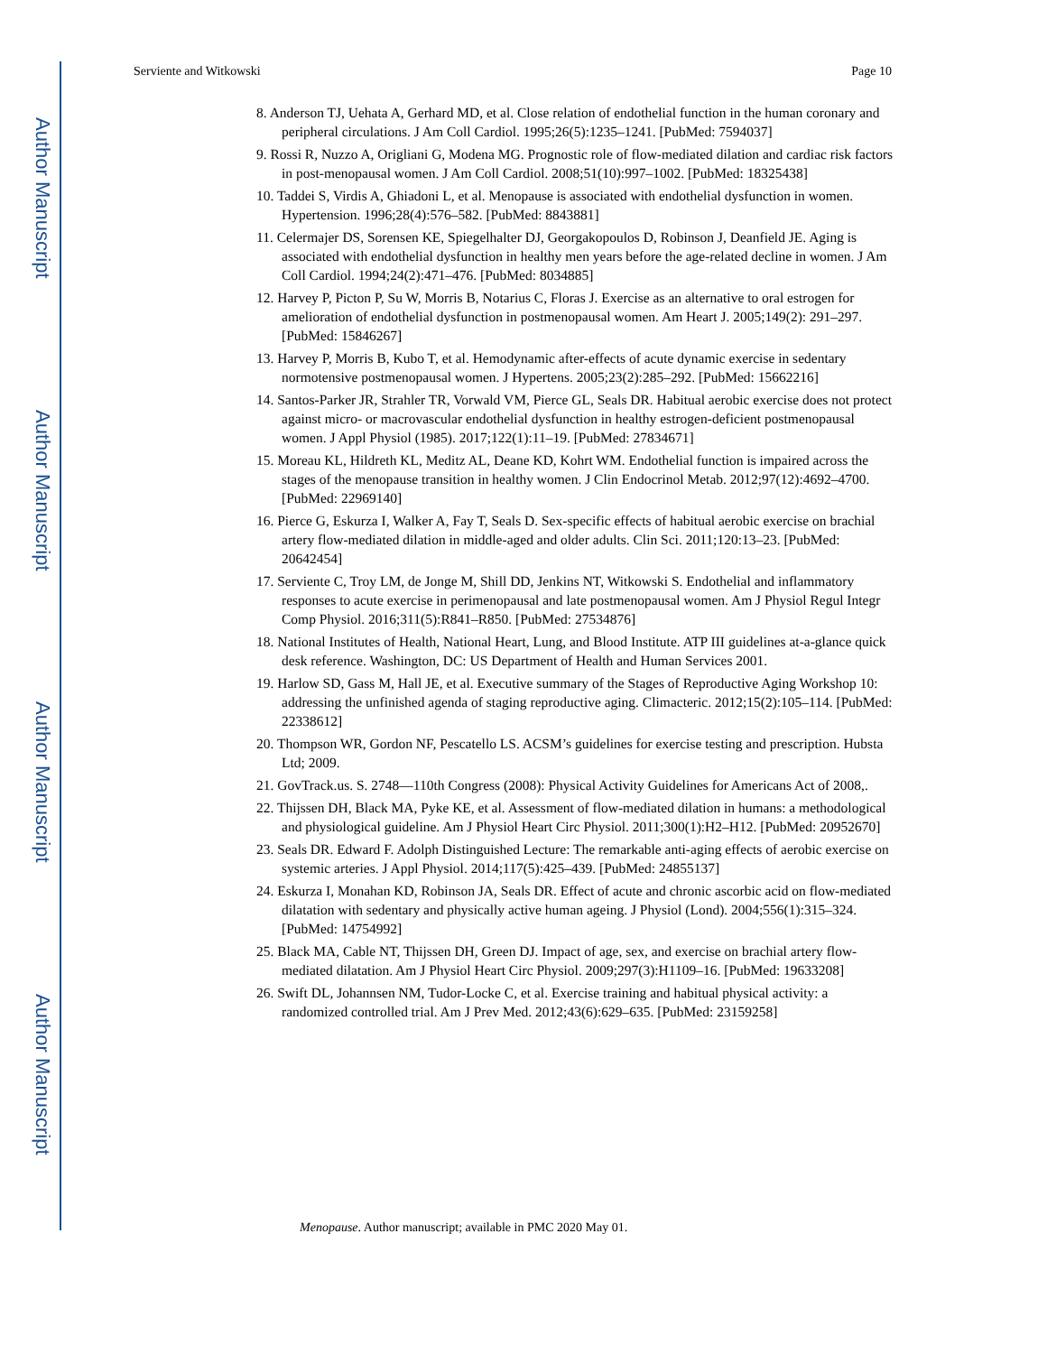Author Manuscript
Author Manuscript
Author Manuscript
Author Manuscript
Serviente and Witkowski Page 10
8. Anderson TJ, Uehata A, Gerhard MD, et al. Close relation of endothelial function in the human coronary and peripheral circulations. J Am Coll Cardiol. 1995;26(5):1235–1241. [PubMed: 7594037]
9. Rossi R, Nuzzo A, Origliani G, Modena MG. Prognostic role of flow-mediated dilation and cardiac risk factors in post-menopausal women. J Am Coll Cardiol. 2008;51(10):997–1002. [PubMed: 18325438]
10. Taddei S, Virdis A, Ghiadoni L, et al. Menopause is associated with endothelial dysfunction in women. Hypertension. 1996;28(4):576–582. [PubMed: 8843881]
11. Celermajer DS, Sorensen KE, Spiegelhalter DJ, Georgakopoulos D, Robinson J, Deanfield JE. Aging is associated with endothelial dysfunction in healthy men years before the age-related decline in women. J Am Coll Cardiol. 1994;24(2):471–476. [PubMed: 8034885]
12. Harvey P, Picton P, Su W, Morris B, Notarius C, Floras J. Exercise as an alternative to oral estrogen for amelioration of endothelial dysfunction in postmenopausal women. Am Heart J. 2005;149(2): 291–297. [PubMed: 15846267]
13. Harvey P, Morris B, Kubo T, et al. Hemodynamic after-effects of acute dynamic exercise in sedentary normotensive postmenopausal women. J Hypertens. 2005;23(2):285–292. [PubMed: 15662216]
14. Santos-Parker JR, Strahler TR, Vorwald VM, Pierce GL, Seals DR. Habitual aerobic exercise does not protect against micro- or macrovascular endothelial dysfunction in healthy estrogen-deficient postmenopausal women. J Appl Physiol (1985). 2017;122(1):11–19. [PubMed: 27834671]
15. Moreau KL, Hildreth KL, Meditz AL, Deane KD, Kohrt WM. Endothelial function is impaired across the stages of the menopause transition in healthy women. J Clin Endocrinol Metab. 2012;97(12):4692–4700. [PubMed: 22969140]
16. Pierce G, Eskurza I, Walker A, Fay T, Seals D. Sex-specific effects of habitual aerobic exercise on brachial artery flow-mediated dilation in middle-aged and older adults. Clin Sci. 2011;120:13–23. [PubMed: 20642454]
17. Serviente C, Troy LM, de Jonge M, Shill DD, Jenkins NT, Witkowski S. Endothelial and inflammatory responses to acute exercise in perimenopausal and late postmenopausal women. Am J Physiol Regul Integr Comp Physiol. 2016;311(5):R841–R850. [PubMed: 27534876]
18. National Institutes of Health, National Heart, Lung, and Blood Institute. ATP III guidelines at-a-glance quick desk reference. Washington, DC: US Department of Health and Human Services 2001.
19. Harlow SD, Gass M, Hall JE, et al. Executive summary of the Stages of Reproductive Aging Workshop 10: addressing the unfinished agenda of staging reproductive aging. Climacteric. 2012;15(2):105–114. [PubMed: 22338612]
20. Thompson WR, Gordon NF, Pescatello LS. ACSM’s guidelines for exercise testing and prescription. Hubsta Ltd; 2009.
21. GovTrack.us. S. 2748—110th Congress (2008): Physical Activity Guidelines for Americans Act of 2008,.
22. Thijssen DH, Black MA, Pyke KE, et al. Assessment of flow-mediated dilation in humans: a methodological and physiological guideline. Am J Physiol Heart Circ Physiol. 2011;300(1):H2–H12. [PubMed: 20952670]
23. Seals DR. Edward F. Adolph Distinguished Lecture: The remarkable anti-aging effects of aerobic exercise on systemic arteries. J Appl Physiol. 2014;117(5):425–439. [PubMed: 24855137]
24. Eskurza I, Monahan KD, Robinson JA, Seals DR. Effect of acute and chronic ascorbic acid on flow-mediated dilatation with sedentary and physically active human ageing. J Physiol (Lond). 2004;556(1):315–324. [PubMed: 14754992]
25. Black MA, Cable NT, Thijssen DH, Green DJ. Impact of age, sex, and exercise on brachial artery flow-mediated dilatation. Am J Physiol Heart Circ Physiol. 2009;297(3):H1109–16. [PubMed: 19633208]
26. Swift DL, Johannsen NM, Tudor-Locke C, et al. Exercise training and habitual physical activity: a randomized controlled trial. Am J Prev Med. 2012;43(6):629–635. [PubMed: 23159258]
Menopause. Author manuscript; available in PMC 2020 May 01.